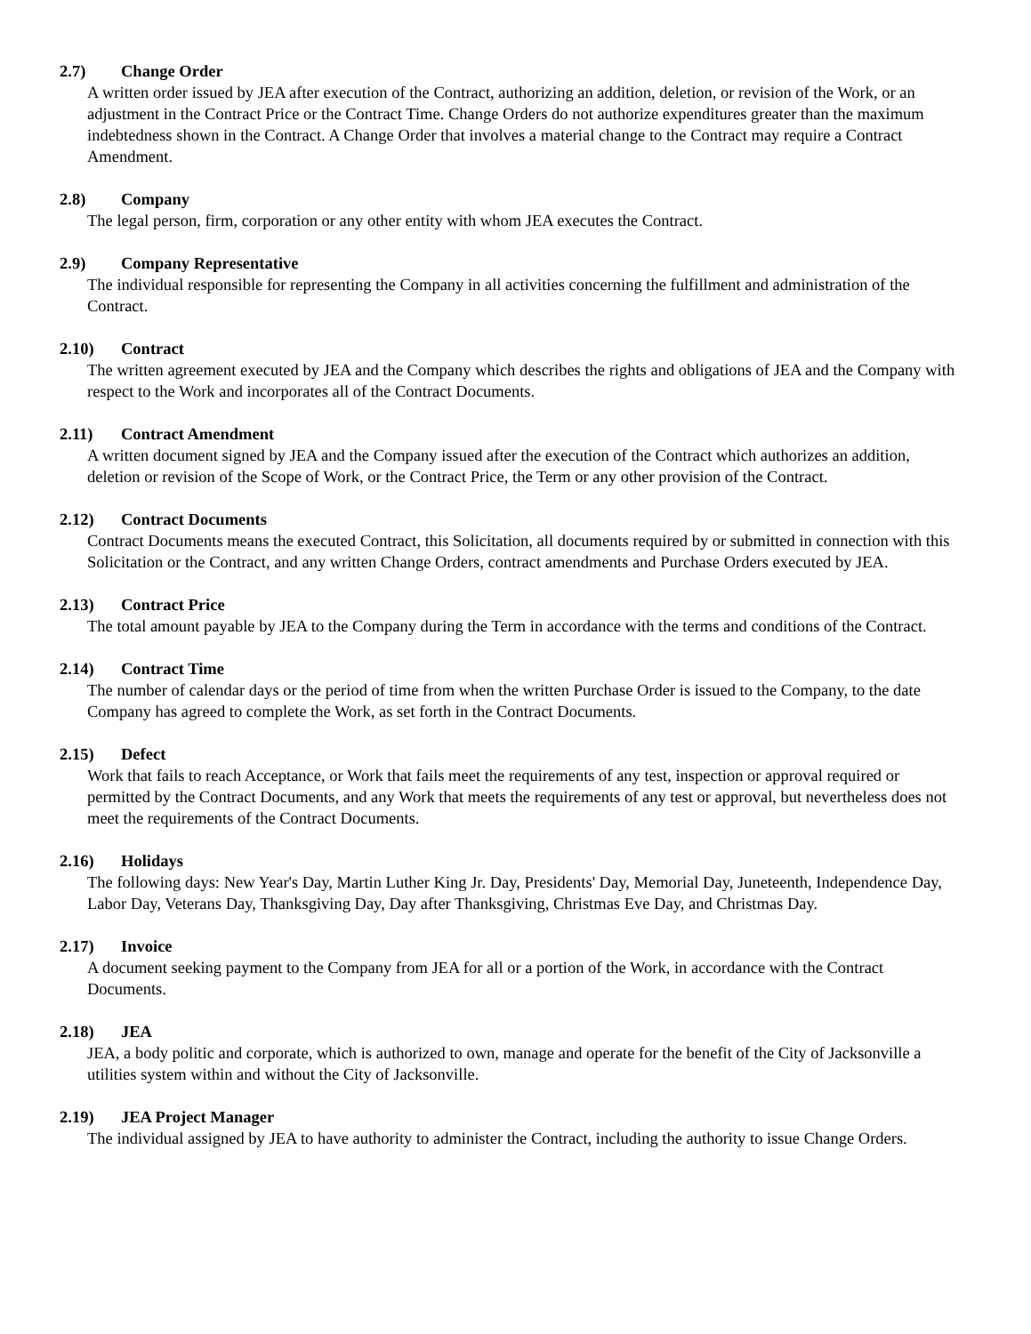2.7) Change Order
A written order issued by JEA after execution of the Contract, authorizing an addition, deletion, or revision of the Work, or an adjustment in the Contract Price or the Contract Time. Change Orders do not authorize expenditures greater than the maximum indebtedness shown in the Contract. A Change Order that involves a material change to the Contract may require a Contract Amendment.
2.8) Company
The legal person, firm, corporation or any other entity with whom JEA executes the Contract.
2.9) Company Representative
The individual responsible for representing the Company in all activities concerning the fulfillment and administration of the Contract.
2.10) Contract
The written agreement executed by JEA and the Company which describes the rights and obligations of JEA and the Company with respect to the Work and incorporates all of the Contract Documents.
2.11) Contract Amendment
A written document signed by JEA and the Company issued after the execution of the Contract which authorizes an addition, deletion or revision of the Scope of Work, or the Contract Price, the Term or any other provision of the Contract.
2.12) Contract Documents
Contract Documents means the executed Contract, this Solicitation, all documents required by or submitted in connection with this Solicitation or the Contract, and any written Change Orders, contract amendments and Purchase Orders executed by JEA.
2.13) Contract Price
The total amount payable by JEA to the Company during the Term in accordance with the terms and conditions of the Contract.
2.14) Contract Time
The number of calendar days or the period of time from when the written Purchase Order is issued to the Company, to the date Company has agreed to complete the Work, as set forth in the Contract Documents.
2.15) Defect
Work that fails to reach Acceptance, or Work that fails meet the requirements of any test, inspection or approval required or permitted by the Contract Documents, and any Work that meets the requirements of any test or approval, but nevertheless does not meet the requirements of the Contract Documents.
2.16) Holidays
The following days: New Year's Day, Martin Luther King Jr. Day, Presidents' Day, Memorial Day, Juneteenth, Independence Day, Labor Day, Veterans Day, Thanksgiving Day, Day after Thanksgiving, Christmas Eve Day, and Christmas Day.
2.17) Invoice
A document seeking payment to the Company from JEA for all or a portion of the Work, in accordance with the Contract Documents.
2.18) JEA
JEA, a body politic and corporate, which is authorized to own, manage and operate for the benefit of the City of Jacksonville a utilities system within and without the City of Jacksonville.
2.19) JEA Project Manager
The individual assigned by JEA to have authority to administer the Contract, including the authority to issue Change Orders.